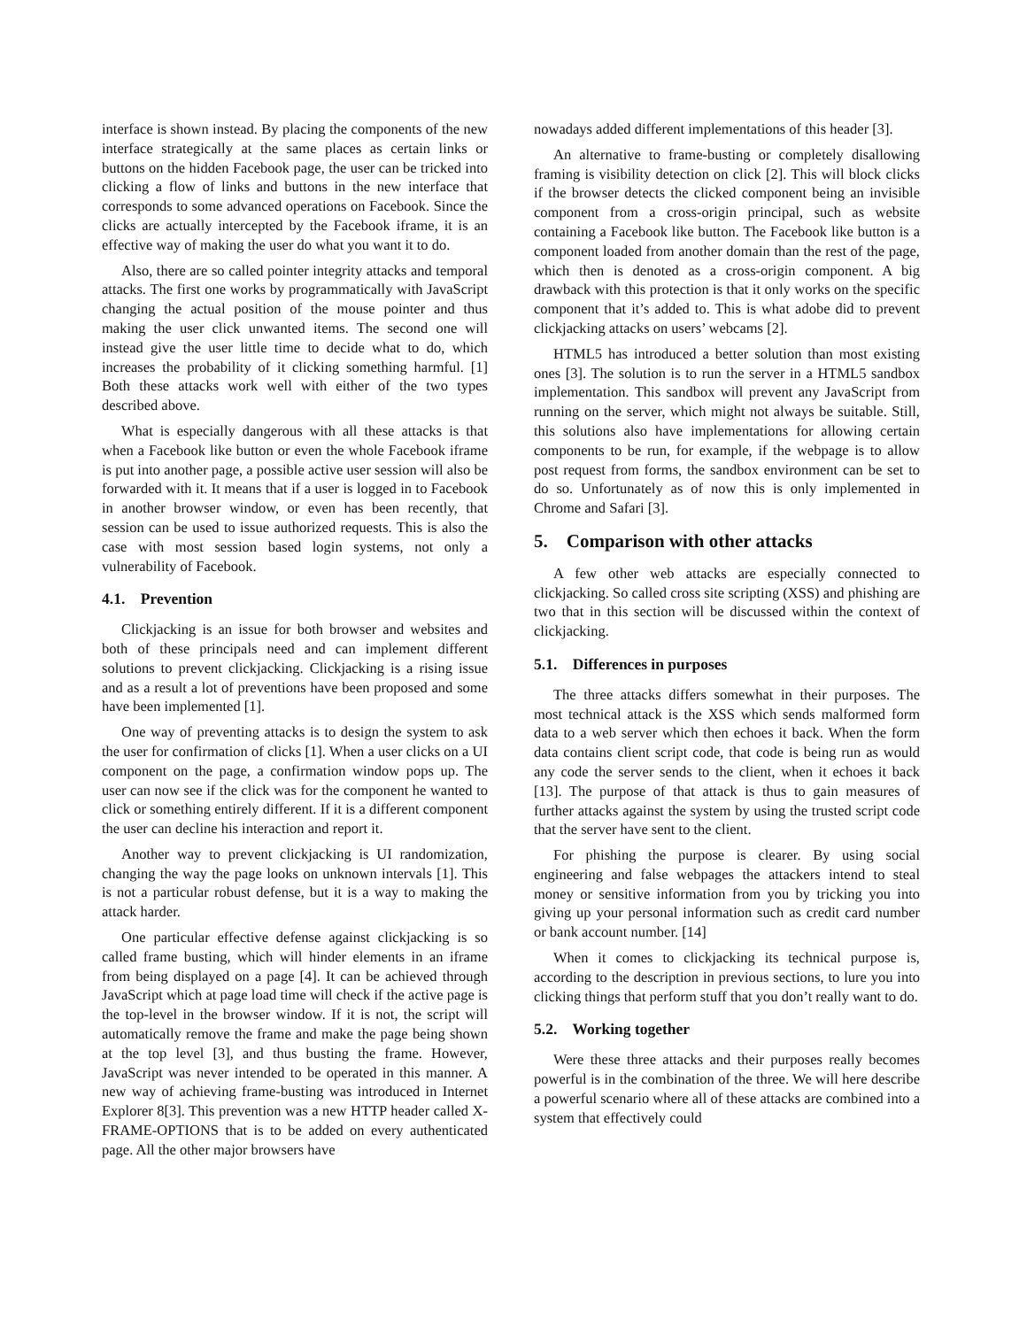interface is shown instead. By placing the components of the new interface strategically at the same places as certain links or buttons on the hidden Facebook page, the user can be tricked into clicking a flow of links and buttons in the new interface that corresponds to some advanced operations on Facebook. Since the clicks are actually intercepted by the Facebook iframe, it is an effective way of making the user do what you want it to do.
Also, there are so called pointer integrity attacks and temporal attacks. The first one works by programmatically with JavaScript changing the actual position of the mouse pointer and thus making the user click unwanted items. The second one will instead give the user little time to decide what to do, which increases the probability of it clicking something harmful. [1] Both these attacks work well with either of the two types described above.
What is especially dangerous with all these attacks is that when a Facebook like button or even the whole Facebook iframe is put into another page, a possible active user session will also be forwarded with it. It means that if a user is logged in to Facebook in another browser window, or even has been recently, that session can be used to issue authorized requests. This is also the case with most session based login systems, not only a vulnerability of Facebook.
4.1. Prevention
Clickjacking is an issue for both browser and websites and both of these principals need and can implement different solutions to prevent clickjacking. Clickjacking is a rising issue and as a result a lot of preventions have been proposed and some have been implemented [1].
One way of preventing attacks is to design the system to ask the user for confirmation of clicks [1]. When a user clicks on a UI component on the page, a confirmation window pops up. The user can now see if the click was for the component he wanted to click or something entirely different. If it is a different component the user can decline his interaction and report it.
Another way to prevent clickjacking is UI randomization, changing the way the page looks on unknown intervals [1]. This is not a particular robust defense, but it is a way to making the attack harder.
One particular effective defense against clickjacking is so called frame busting, which will hinder elements in an iframe from being displayed on a page [4]. It can be achieved through JavaScript which at page load time will check if the active page is the top-level in the browser window. If it is not, the script will automatically remove the frame and make the page being shown at the top level [3], and thus busting the frame. However, JavaScript was never intended to be operated in this manner. A new way of achieving frame-busting was introduced in Internet Explorer 8[3]. This prevention was a new HTTP header called X-FRAME-OPTIONS that is to be added on every authenticated page. All the other major browsers have
nowadays added different implementations of this header [3].
An alternative to frame-busting or completely disallowing framing is visibility detection on click [2]. This will block clicks if the browser detects the clicked component being an invisible component from a cross-origin principal, such as website containing a Facebook like button. The Facebook like button is a component loaded from another domain than the rest of the page, which then is denoted as a cross-origin component. A big drawback with this protection is that it only works on the specific component that it’s added to. This is what adobe did to prevent clickjacking attacks on users’ webcams [2].
HTML5 has introduced a better solution than most existing ones [3]. The solution is to run the server in a HTML5 sandbox implementation. This sandbox will prevent any JavaScript from running on the server, which might not always be suitable. Still, this solutions also have implementations for allowing certain components to be run, for example, if the webpage is to allow post request from forms, the sandbox environment can be set to do so. Unfortunately as of now this is only implemented in Chrome and Safari [3].
5. Comparison with other attacks
A few other web attacks are especially connected to clickjacking. So called cross site scripting (XSS) and phishing are two that in this section will be discussed within the context of clickjacking.
5.1. Differences in purposes
The three attacks differs somewhat in their purposes. The most technical attack is the XSS which sends malformed form data to a web server which then echoes it back. When the form data contains client script code, that code is being run as would any code the server sends to the client, when it echoes it back [13]. The purpose of that attack is thus to gain measures of further attacks against the system by using the trusted script code that the server have sent to the client.
For phishing the purpose is clearer. By using social engineering and false webpages the attackers intend to steal money or sensitive information from you by tricking you into giving up your personal information such as credit card number or bank account number. [14]
When it comes to clickjacking its technical purpose is, according to the description in previous sections, to lure you into clicking things that perform stuff that you don’t really want to do.
5.2. Working together
Were these three attacks and their purposes really becomes powerful is in the combination of the three. We will here describe a powerful scenario where all of these attacks are combined into a system that effectively could